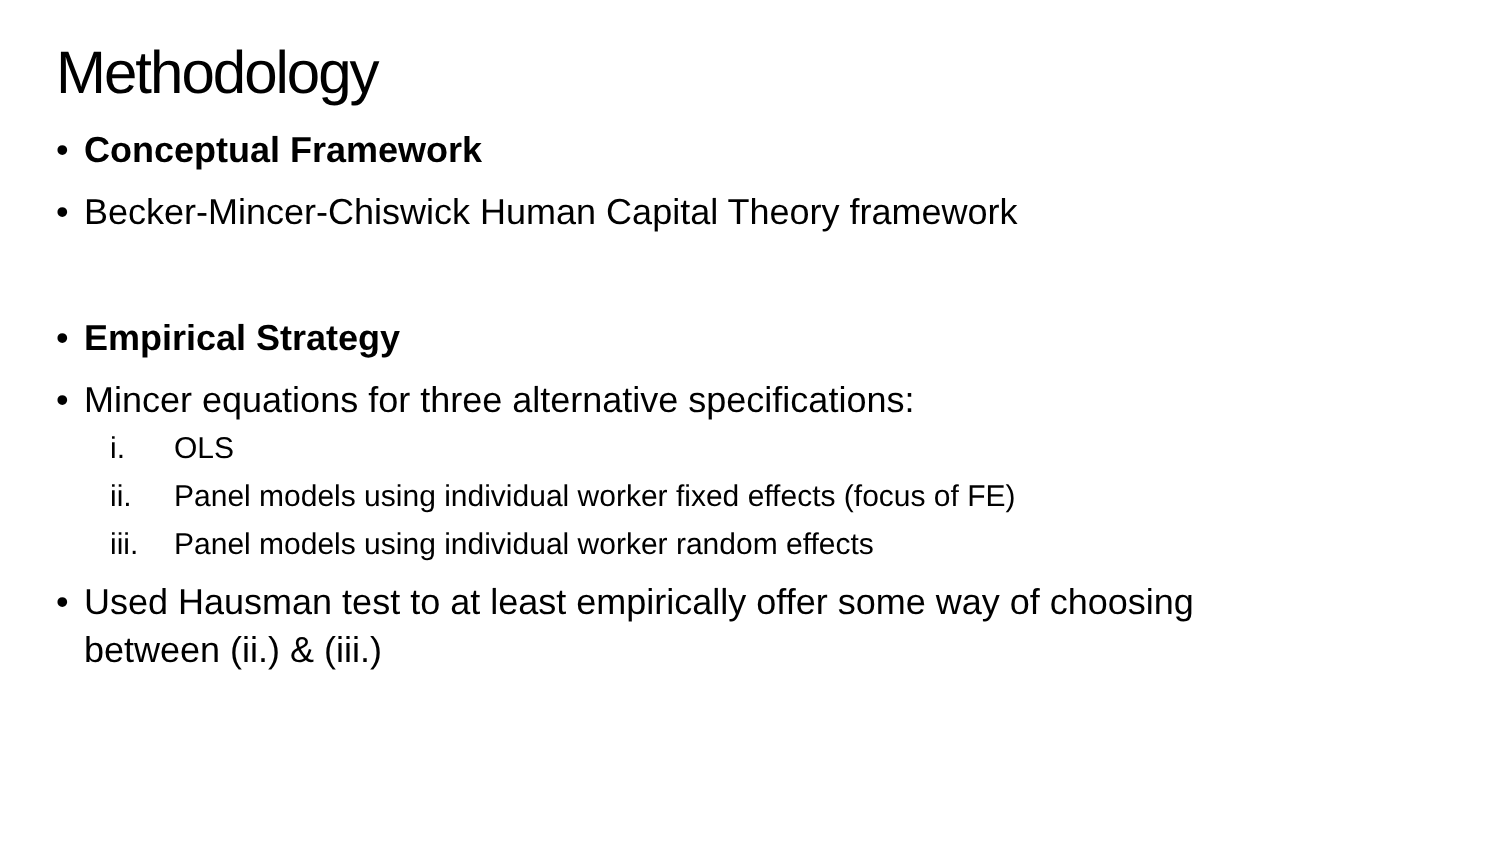Methodology
• Conceptual Framework
• Becker-Mincer-Chiswick Human Capital Theory framework
• Empirical Strategy
• Mincer equations for three alternative specifications:
i. OLS
ii. Panel models using individual worker fixed effects (focus of FE)
iii. Panel models using individual worker random effects
• Used Hausman test to at least empirically offer some way of choosing
between (ii.) & (iii.)